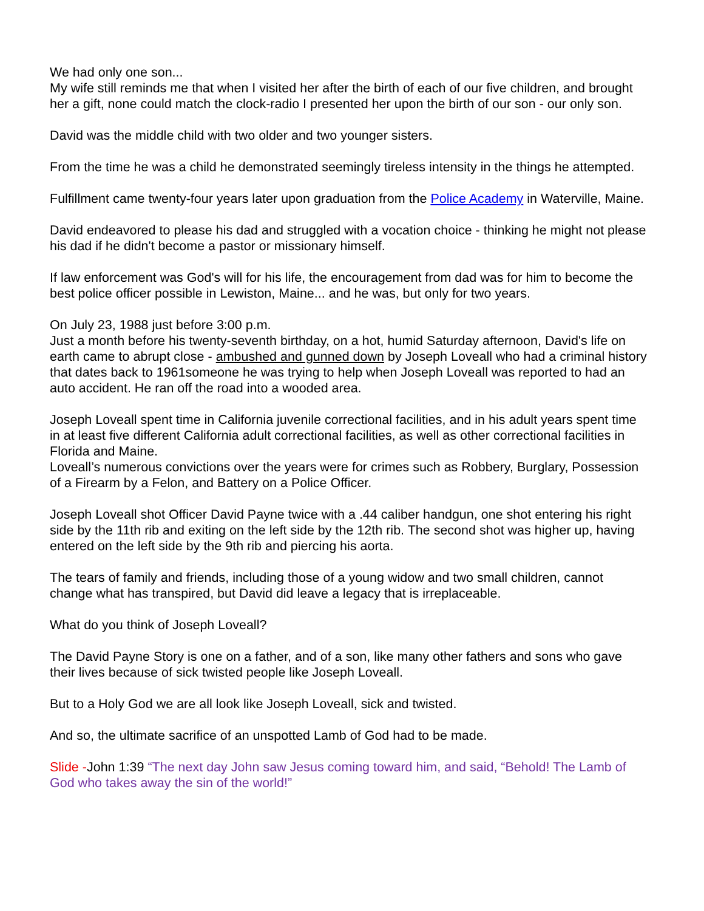We had only one son...
My wife still reminds me that when I visited her after the birth of each of our five children, and brought her a gift, none could match the clock-radio I presented her upon the birth of our son - our only son.
David was the middle child with two older and two younger sisters.
From the time he was a child he demonstrated seemingly tireless intensity in the things he attempted.
Fulfillment came twenty-four years later upon graduation from the Police Academy in Waterville, Maine.
David endeavored to please his dad and struggled with a vocation choice - thinking he might not please his dad if he didn't become a pastor or missionary himself.
If law enforcement was God's will for his life, the encouragement from dad was for him to become the best police officer possible in Lewiston, Maine... and he was, but only for two years.
On July 23, 1988 just before 3:00 p.m.
Just a month before his twenty-seventh birthday, on a hot, humid Saturday afternoon, David's life on earth came to abrupt close - ambushed and gunned down by Joseph Loveall who had a criminal history that dates back to 1961someone he was trying to help when Joseph Loveall was reported to had an auto accident. He ran off the road into a wooded area.
Joseph Loveall spent time in California juvenile correctional facilities, and in his adult years spent time in at least five different California adult correctional facilities, as well as other correctional facilities in Florida and Maine.
Loveall’s numerous convictions over the years were for crimes such as Robbery, Burglary, Possession of a Firearm by a Felon, and Battery on a Police Officer.
Joseph Loveall shot Officer David Payne twice with a .44 caliber handgun, one shot entering his right side by the 11th rib and exiting on the left side by the 12th rib. The second shot was higher up, having entered on the left side by the 9th rib and piercing his aorta.
The tears of family and friends, including those of a young widow and two small children, cannot change what has transpired, but David did leave a legacy that is irreplaceable.
What do you think of Joseph Loveall?
The David Payne Story is one on a father, and of a son, like many other fathers and sons who gave their lives because of sick twisted people like Joseph Loveall.
But to a Holy God we are all look like Joseph Loveall, sick and twisted.
And so, the ultimate sacrifice of an unspotted Lamb of God had to be made.
Slide -John 1:39 “The next day John saw Jesus coming toward him, and said, “Behold! The Lamb of God who takes away the sin of the world!”